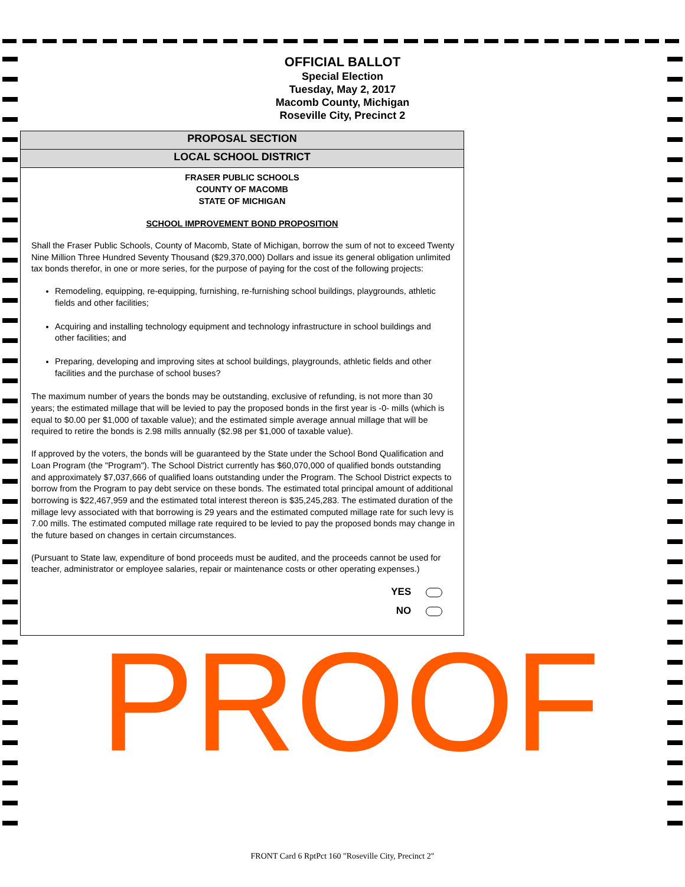OFFICIAL BALLOT
Special Election
Tuesday, May 2, 2017
Macomb County, Michigan
Roseville City, Precinct 2
PROPOSAL SECTION
LOCAL SCHOOL DISTRICT
FRASER PUBLIC SCHOOLS
COUNTY OF MACOMB
STATE OF MICHIGAN
SCHOOL IMPROVEMENT BOND PROPOSITION
Shall the Fraser Public Schools, County of Macomb, State of Michigan, borrow the sum of not to exceed Twenty Nine Million Three Hundred Seventy Thousand ($29,370,000) Dollars and issue its general obligation unlimited tax bonds therefor, in one or more series, for the purpose of paying for the cost of the following projects:
Remodeling, equipping, re-equipping, furnishing, re-furnishing school buildings, playgrounds, athletic fields and other facilities;
Acquiring and installing technology equipment and technology infrastructure in school buildings and other facilities; and
Preparing, developing and improving sites at school buildings, playgrounds, athletic fields and other facilities and the purchase of school buses?
The maximum number of years the bonds may be outstanding, exclusive of refunding, is not more than 30 years; the estimated millage that will be levied to pay the proposed bonds in the first year is -0- mills (which is equal to $0.00 per $1,000 of taxable value); and the estimated simple average annual millage that will be required to retire the bonds is 2.98 mills annually ($2.98 per $1,000 of taxable value).
If approved by the voters, the bonds will be guaranteed by the State under the School Bond Qualification and Loan Program (the "Program"). The School District currently has $60,070,000 of qualified bonds outstanding and approximately $7,037,666 of qualified loans outstanding under the Program. The School District expects to borrow from the Program to pay debt service on these bonds. The estimated total principal amount of additional borrowing is $22,467,959 and the estimated total interest thereon is $35,245,283. The estimated duration of the millage levy associated with that borrowing is 29 years and the estimated computed millage rate for such levy is 7.00 mills. The estimated computed millage rate required to be levied to pay the proposed bonds may change in the future based on changes in certain circumstances.
(Pursuant to State law, expenditure of bond proceeds must be audited, and the proceeds cannot be used for teacher, administrator or employee salaries, repair or maintenance costs or other operating expenses.)
YES
NO
PROOF
FRONT Card 6 RptPct 160 "Roseville City, Precinct 2"